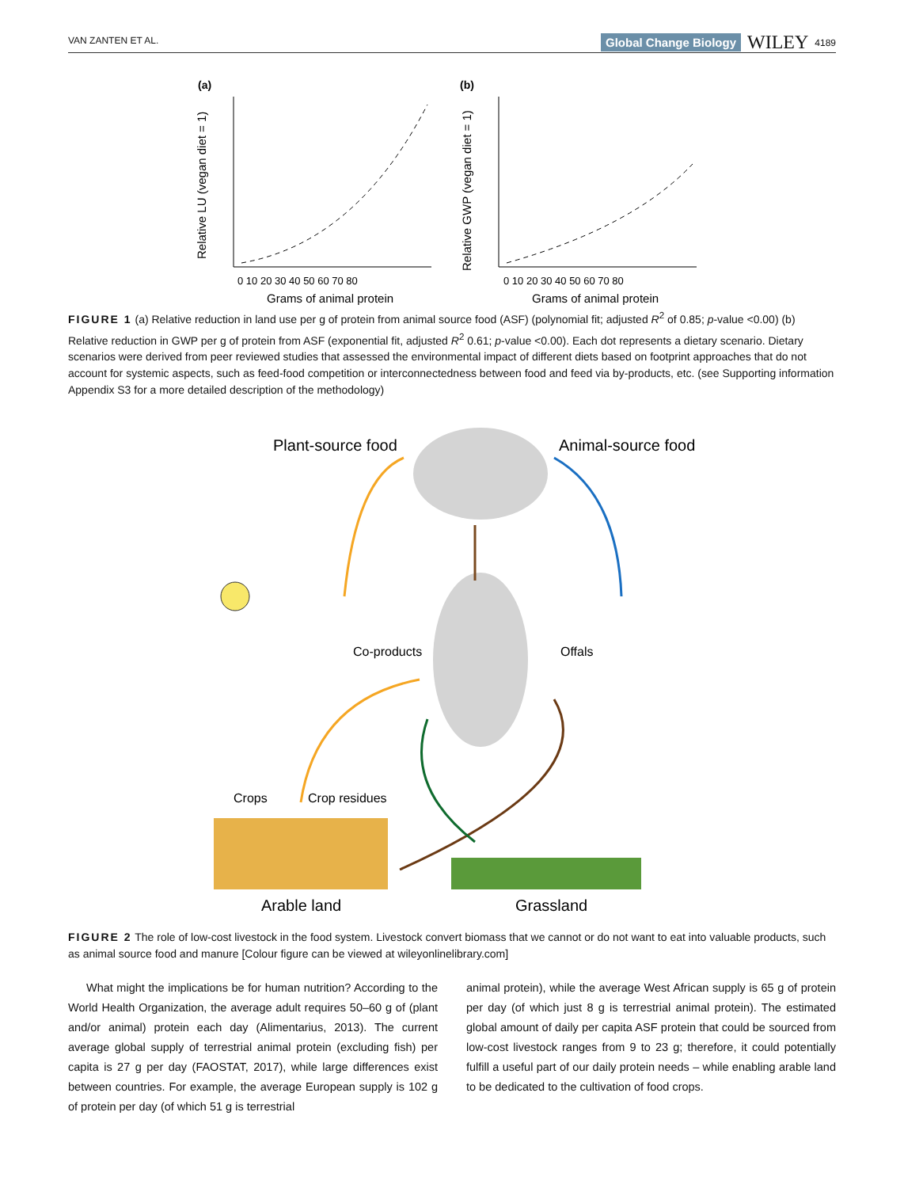VAN ZANTEN ET AL. Global Change Biology WILEY 4189
(a)
(b)
Relative LU (vegan diet = 1)
Relative GWP (vegan diet = 1)
Grams of animal protein
Grams of animal protein
0 10 20 30 40 50 60 70 80
0 10 20 30 40 50 60 70 80
FIGURE 1 (a) Relative reduction in land use per g of protein from animal source food (ASF) (polynomial fit; adjusted R<sup>2</sup> of 0.85; p-value <0.00) (b) Relative reduction in GWP per g of protein from ASF (exponential fit, adjusted R<sup>2</sup> 0.61; p-value <0.00). Each dot represents a dietary scenario. Dietary scenarios were derived from peer reviewed studies that assessed the environmental impact of different diets based on footprint approaches that do not account for systemic aspects, such as feed-food competition or interconnectedness between food and feed via by-products, etc. (see Supporting information Appendix S3 for a more detailed description of the methodology)
Plant-source food
Animal-source food
Co-products
Offals
Crops
Crop residues
Arable land
Grassland
FIGURE 2 The role of low-cost livestock in the food system. Livestock convert biomass that we cannot or do not want to eat into valuable products, such as animal source food and manure [Colour figure can be viewed at wileyonlinelibrary.com]
What might the implications be for human nutrition? According to the World Health Organization, the average adult requires 50–60 g of (plant and/or animal) protein each day (Alimentarius, 2013). The current average global supply of terrestrial animal protein (excluding fish) per capita is 27 g per day (FAOSTAT, 2017), while large differences exist between countries. For example, the average European supply is 102 g of protein per day (of which 51 g is terrestrial
animal protein), while the average West African supply is 65 g of protein per day (of which just 8 g is terrestrial animal protein). The estimated global amount of daily per capita ASF protein that could be sourced from low-cost livestock ranges from 9 to 23 g; therefore, it could potentially fulfill a useful part of our daily protein needs – while enabling arable land to be dedicated to the cultivation of food crops.